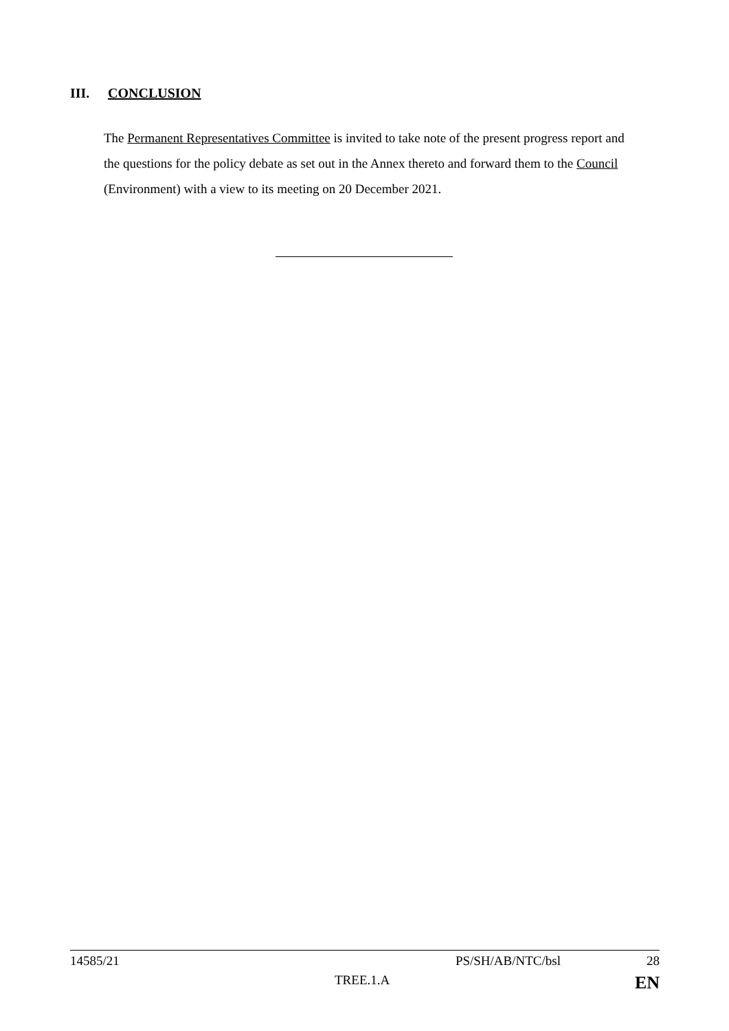III. CONCLUSION
The Permanent Representatives Committee is invited to take note of the present progress report and the questions for the policy debate as set out in the Annex thereto and forward them to the Council (Environment) with a view to its meeting on 20 December 2021.
14585/21 PS/SH/AB/NTC/bsl 28
TREE.1.A EN